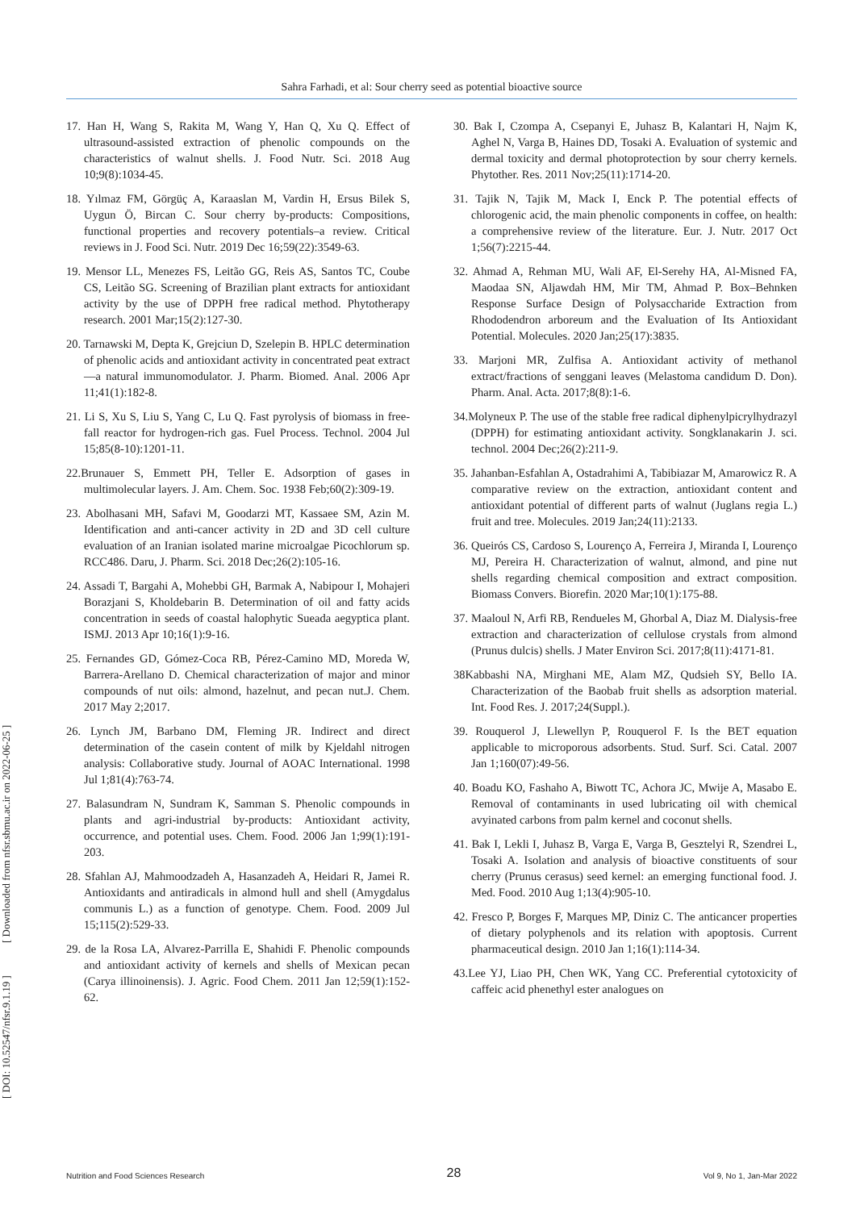Sahra Farhadi, et al: Sour cherry seed as potential bioactive source
[ DOI: 10.52547/nfsr.9.1.19 ] [ Downloaded from nfsr.sbmu.ac.ir on 2022-06-25 ]
17. Han H, Wang S, Rakita M, Wang Y, Han Q, Xu Q. Effect of ultrasound-assisted extraction of phenolic compounds on the characteristics of walnut shells. J. Food Nutr. Sci. 2018 Aug 10;9(8):1034-45.
18. Yılmaz FM, Görgüç A, Karaaslan M, Vardin H, Ersus Bilek S, Uygun Ö, Bircan C. Sour cherry by-products: Compositions, functional properties and recovery potentials–a review. Critical reviews in J. Food Sci. Nutr. 2019 Dec 16;59(22):3549-63.
19. Mensor LL, Menezes FS, Leitão GG, Reis AS, Santos TC, Coube CS, Leitão SG. Screening of Brazilian plant extracts for antioxidant activity by the use of DPPH free radical method. Phytotherapy research. 2001 Mar;15(2):127-30.
20. Tarnawski M, Depta K, Grejciun D, Szelepin B. HPLC determination of phenolic acids and antioxidant activity in concentrated peat extract—a natural immunomodulator. J. Pharm. Biomed. Anal. 2006 Apr 11;41(1):182-8.
21. Li S, Xu S, Liu S, Yang C, Lu Q. Fast pyrolysis of biomass in free-fall reactor for hydrogen-rich gas. Fuel Process. Technol. 2004 Jul 15;85(8-10):1201-11.
22.Brunauer S, Emmett PH, Teller E. Adsorption of gases in multimolecular layers. J. Am. Chem. Soc. 1938 Feb;60(2):309-19.
23. Abolhasani MH, Safavi M, Goodarzi MT, Kassaee SM, Azin M. Identification and anti-cancer activity in 2D and 3D cell culture evaluation of an Iranian isolated marine microalgae Picochlorum sp. RCC486. Daru, J. Pharm. Sci. 2018 Dec;26(2):105-16.
24. Assadi T, Bargahi A, Mohebbi GH, Barmak A, Nabipour I, Mohajeri Borazjani S, Kholdebarin B. Determination of oil and fatty acids concentration in seeds of coastal halophytic Sueada aegyptica plant. ISMJ. 2013 Apr 10;16(1):9-16.
25. Fernandes GD, Gómez-Coca RB, Pérez-Camino MD, Moreda W, Barrera-Arellano D. Chemical characterization of major and minor compounds of nut oils: almond, hazelnut, and pecan nut.J. Chem. 2017 May 2;2017.
26. Lynch JM, Barbano DM, Fleming JR. Indirect and direct determination of the casein content of milk by Kjeldahl nitrogen analysis: Collaborative study. Journal of AOAC International. 1998 Jul 1;81(4):763-74.
27. Balasundram N, Sundram K, Samman S. Phenolic compounds in plants and agri-industrial by-products: Antioxidant activity, occurrence, and potential uses. Chem. Food. 2006 Jan 1;99(1):191-203.
28. Sfahlan AJ, Mahmoodzadeh A, Hasanzadeh A, Heidari R, Jamei R. Antioxidants and antiradicals in almond hull and shell (Amygdalus communis L.) as a function of genotype. Chem. Food. 2009 Jul 15;115(2):529-33.
29. de la Rosa LA, Alvarez-Parrilla E, Shahidi F. Phenolic compounds and antioxidant activity of kernels and shells of Mexican pecan (Carya illinoinensis). J. Agric. Food Chem. 2011 Jan 12;59(1):152-62.
30. Bak I, Czompa A, Csepanyi E, Juhasz B, Kalantari H, Najm K, Aghel N, Varga B, Haines DD, Tosaki A. Evaluation of systemic and dermal toxicity and dermal photoprotection by sour cherry kernels. Phytother. Res. 2011 Nov;25(11):1714-20.
31. Tajik N, Tajik M, Mack I, Enck P. The potential effects of chlorogenic acid, the main phenolic components in coffee, on health: a comprehensive review of the literature. Eur. J. Nutr. 2017 Oct 1;56(7):2215-44.
32. Ahmad A, Rehman MU, Wali AF, El-Serehy HA, Al-Misned FA, Maodaa SN, Aljawdah HM, Mir TM, Ahmad P. Box–Behnken Response Surface Design of Polysaccharide Extraction from Rhododendron arboreum and the Evaluation of Its Antioxidant Potential. Molecules. 2020 Jan;25(17):3835.
33. Marjoni MR, Zulfisa A. Antioxidant activity of methanol extract/fractions of senggani leaves (Melastoma candidum D. Don). Pharm. Anal. Acta. 2017;8(8):1-6.
34.Molyneux P. The use of the stable free radical diphenylpicrylhydrazyl (DPPH) for estimating antioxidant activity. Songklanakarin J. sci. technol. 2004 Dec;26(2):211-9.
35. Jahanban-Esfahlan A, Ostadrahimi A, Tabibiazar M, Amarowicz R. A comparative review on the extraction, antioxidant content and antioxidant potential of different parts of walnut (Juglans regia L.) fruit and tree. Molecules. 2019 Jan;24(11):2133.
36. Queirós CS, Cardoso S, Lourenço A, Ferreira J, Miranda I, Lourenço MJ, Pereira H. Characterization of walnut, almond, and pine nut shells regarding chemical composition and extract composition. Biomass Convers. Biorefin. 2020 Mar;10(1):175-88.
37. Maaloul N, Arfi RB, Rendueles M, Ghorbal A, Diaz M. Dialysis-free extraction and characterization of cellulose crystals from almond (Prunus dulcis) shells. J Mater Environ Sci. 2017;8(11):4171-81.
38Kabbashi NA, Mirghani ME, Alam MZ, Qudsieh SY, Bello IA. Characterization of the Baobab fruit shells as adsorption material. Int. Food Res. J. 2017;24(Suppl.).
39. Rouquerol J, Llewellyn P, Rouquerol F. Is the BET equation applicable to microporous adsorbents. Stud. Surf. Sci. Catal. 2007 Jan 1;160(07):49-56.
40. Boadu KO, Fashaho A, Biwott TC, Achora JC, Mwije A, Masabo E. Removal of contaminants in used lubricating oil with chemical avyinated carbons from palm kernel and coconut shells.
41. Bak I, Lekli I, Juhasz B, Varga E, Varga B, Gesztelyi R, Szendrei L, Tosaki A. Isolation and analysis of bioactive constituents of sour cherry (Prunus cerasus) seed kernel: an emerging functional food. J. Med. Food. 2010 Aug 1;13(4):905-10.
42. Fresco P, Borges F, Marques MP, Diniz C. The anticancer properties of dietary polyphenols and its relation with apoptosis. Current pharmaceutical design. 2010 Jan 1;16(1):114-34.
43.Lee YJ, Liao PH, Chen WK, Yang CC. Preferential cytotoxicity of caffeic acid phenethyl ester analogues on
Nutrition and Food Sciences Research 28 Vol 9, No 1, Jan-Mar 2022